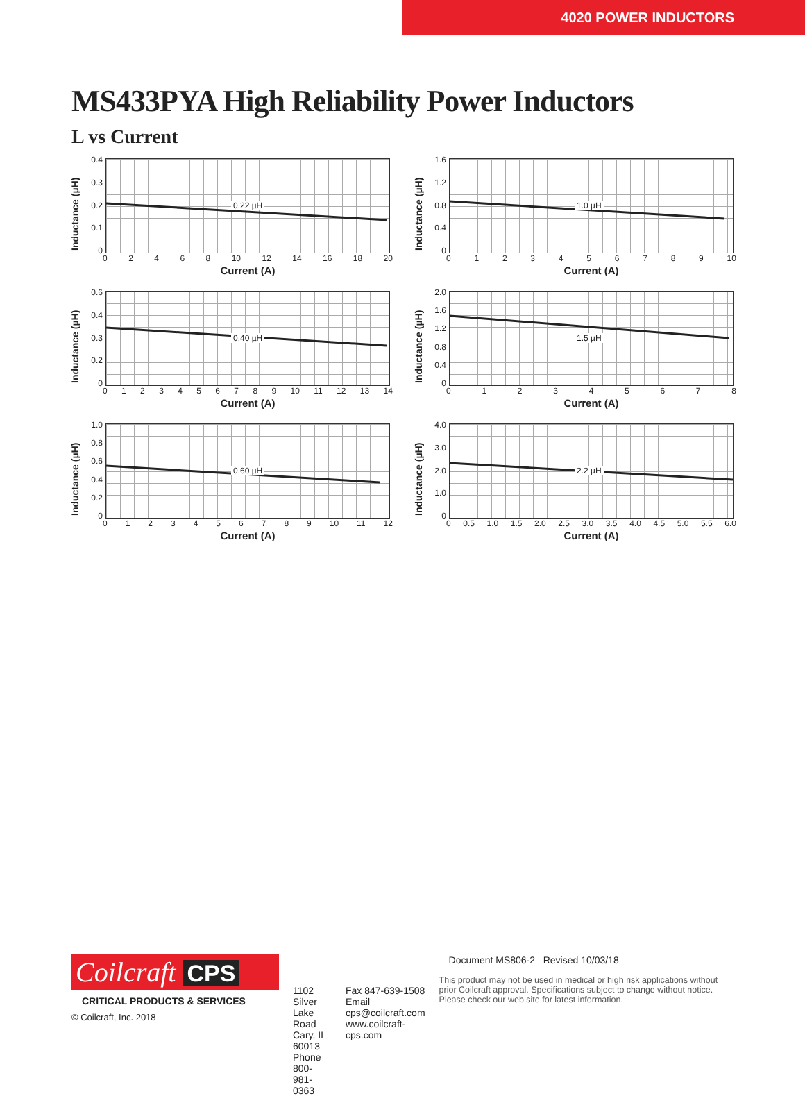4020 POWER INDUCTORS
MS433PYA High Reliability Power Inductors
L vs Current
Inductance (µH)
0.4
0.3
0.2
0.1
0
0.22 µH
02468 10 12 14 16 18 20
Current (A)
Inductance (µH)
1.6
1.2
0.8
0.4
0
1.0 µH
0123456789 10
Current (A)
Inductance (µH)
0.6
0.4
0.3
0.2
0
0.40 µH
0123456789 10 11 12 13 14
Current (A)
Inductance (µH)
2.0
1.6
1.2
0.8
0.4
0
1.5 µH
012345678
Current (A)
Inductance (µH)
1.0
0.8
0.6
0.4
0.2
0
0.60 µH
0123456789 10 11 12
Current (A)
Inductance (µH)
4.0
3.0
2.0
1.0
0
2.2 µH
0 0.5 1.0 1.5 2.0 2.5 3.0 3.5 4.0 4.5 5.0 5.5 6.0
Current (A)
Coilcraft CPS
CRITICAL PRODUCTS & SERVICES
© Coilcraft, Inc. 2018
1102 Silver Lake Road
Cary, IL 60013
Phone 800-981-0363
Fax 847-639-1508
Email cps@coilcraft.com
www.coilcraft-cps.com
Document MS806-2 Revised 10/03/18
This product may not be used in medical or high risk applications without prior Coilcraft approval. Specifications subject to change without notice. Please check our web site for latest information.